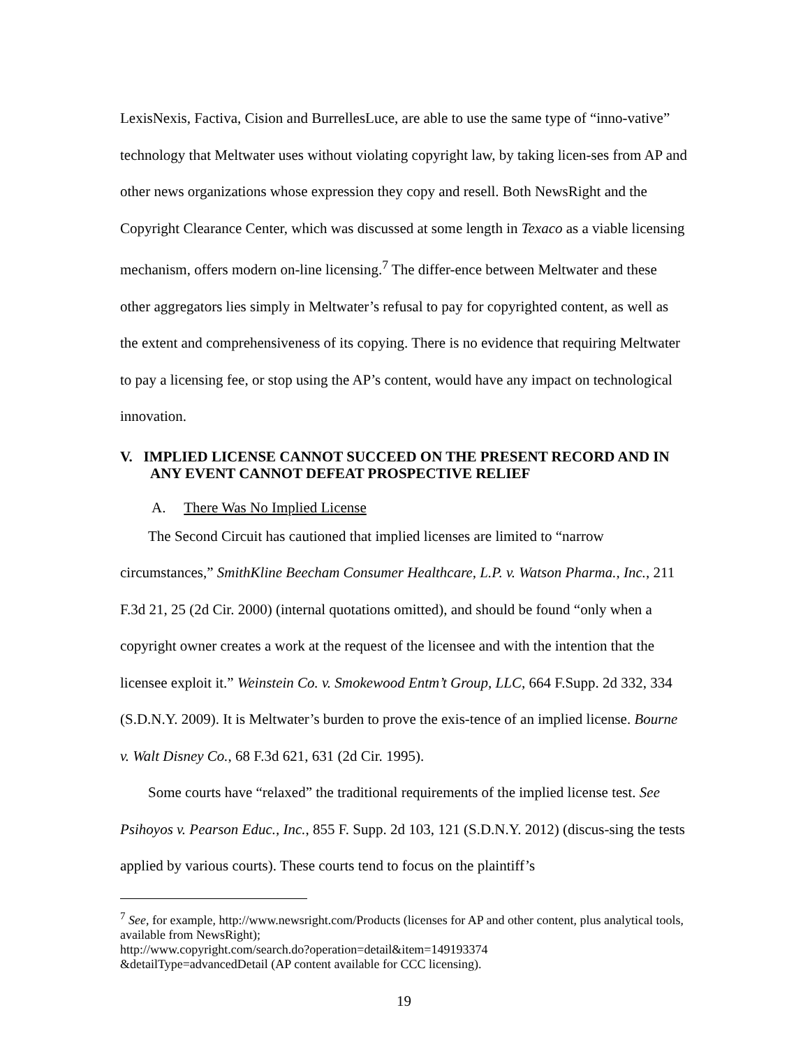LexisNexis, Factiva, Cision and BurrellesLuce, are able to use the same type of “inno-vative” technology that Meltwater uses without violating copyright law, by taking licen-ses from AP and other news organizations whose expression they copy and resell. Both NewsRight and the Copyright Clearance Center, which was discussed at some length in Texaco as a viable licensing mechanism, offers modern on-line licensing.<sup>7</sup> The differ-ence between Meltwater and these other aggregators lies simply in Meltwater’s refusal to pay for copyrighted content, as well as the extent and comprehensiveness of its copying. There is no evidence that requiring Meltwater to pay a licensing fee, or stop using the AP’s content, would have any impact on technological innovation.
V. IMPLIED LICENSE CANNOT SUCCEED ON THE PRESENT RECORD AND IN ANY EVENT CANNOT DEFEAT PROSPECTIVE RELIEF
A. There Was No Implied License
The Second Circuit has cautioned that implied licenses are limited to “narrow circumstances,” SmithKline Beecham Consumer Healthcare, L.P. v. Watson Pharma., Inc., 211 F.3d 21, 25 (2d Cir. 2000) (internal quotations omitted), and should be found “only when a copyright owner creates a work at the request of the licensee and with the intention that the licensee exploit it.” Weinstein Co. v. Smokewood Entm’t Group, LLC, 664 F.Supp. 2d 332, 334 (S.D.N.Y. 2009). It is Meltwater’s burden to prove the exis-tence of an implied license. Bourne v. Walt Disney Co., 68 F.3d 621, 631 (2d Cir. 1995).
Some courts have “relaxed” the traditional requirements of the implied license test. See Psihoyos v. Pearson Educ., Inc., 855 F. Supp. 2d 103, 121 (S.D.N.Y. 2012) (discus-sing the tests applied by various courts). These courts tend to focus on the plaintiff’s
<sup>7</sup> See, for example, http://www.newsright.com/Products (licenses for AP and other content, plus analytical tools, available from NewsRight);
http://www.copyright.com/search.do?operation=detail&item=149193374
&detailType=advancedDetail (AP content available for CCC licensing).
19